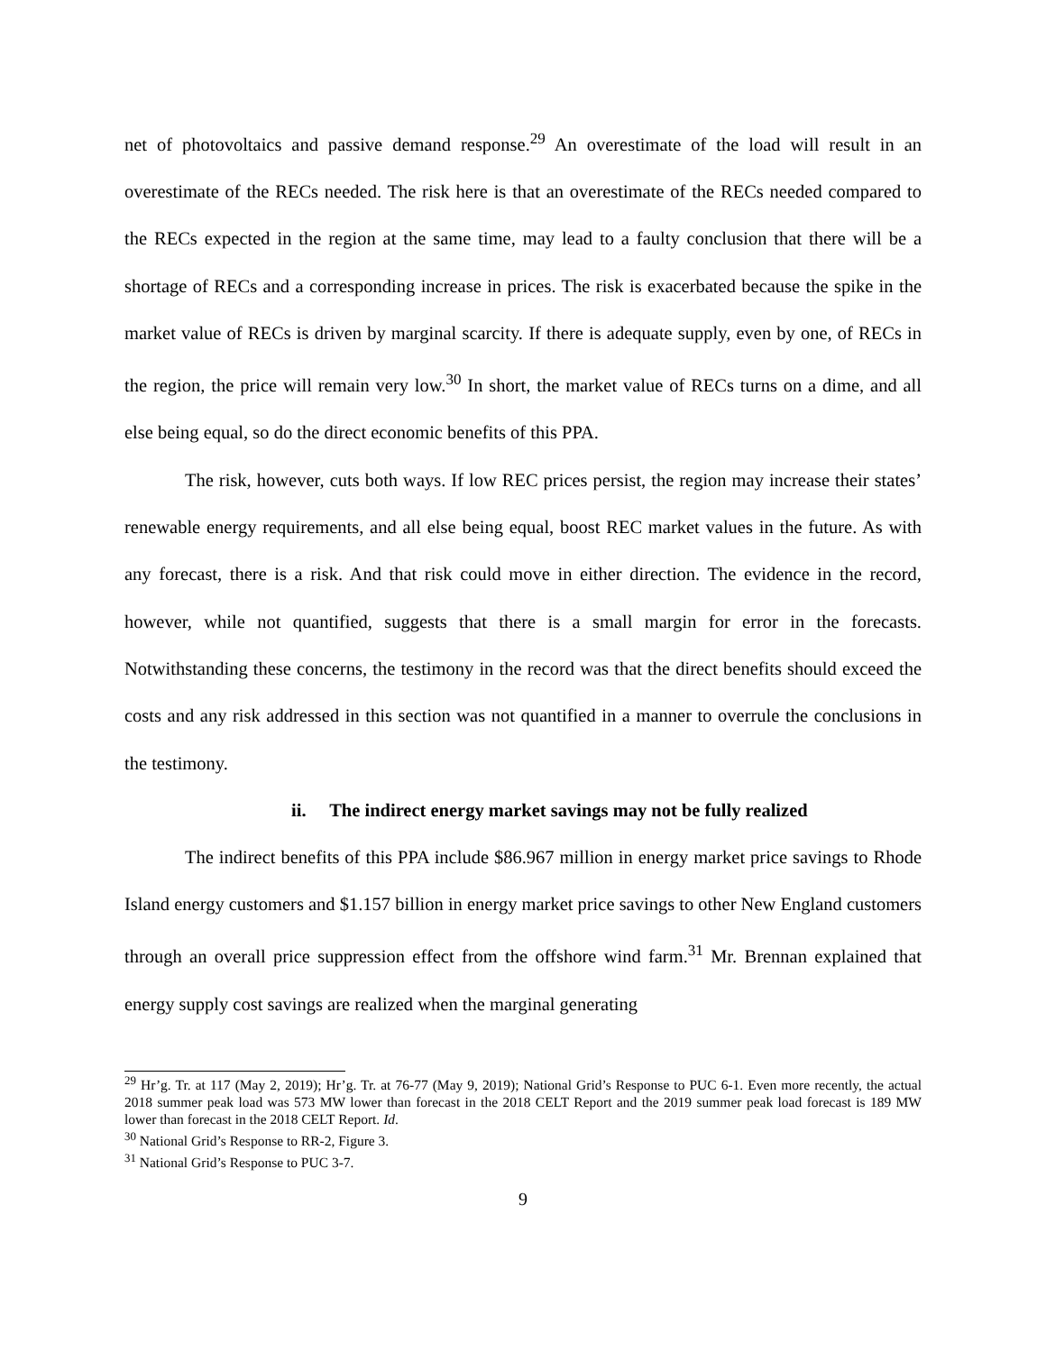net of photovoltaics and passive demand response.<sup>29</sup> An overestimate of the load will result in an overestimate of the RECs needed. The risk here is that an overestimate of the RECs needed compared to the RECs expected in the region at the same time, may lead to a faulty conclusion that there will be a shortage of RECs and a corresponding increase in prices. The risk is exacerbated because the spike in the market value of RECs is driven by marginal scarcity. If there is adequate supply, even by one, of RECs in the region, the price will remain very low.<sup>30</sup> In short, the market value of RECs turns on a dime, and all else being equal, so do the direct economic benefits of this PPA.
The risk, however, cuts both ways. If low REC prices persist, the region may increase their states’ renewable energy requirements, and all else being equal, boost REC market values in the future. As with any forecast, there is a risk. And that risk could move in either direction. The evidence in the record, however, while not quantified, suggests that there is a small margin for error in the forecasts. Notwithstanding these concerns, the testimony in the record was that the direct benefits should exceed the costs and any risk addressed in this section was not quantified in a manner to overrule the conclusions in the testimony.
ii. The indirect energy market savings may not be fully realized
The indirect benefits of this PPA include $86.967 million in energy market price savings to Rhode Island energy customers and $1.157 billion in energy market price savings to other New England customers through an overall price suppression effect from the offshore wind farm.<sup>31</sup> Mr. Brennan explained that energy supply cost savings are realized when the marginal generating
<sup>29</sup> Hr’g. Tr. at 117 (May 2, 2019); Hr’g. Tr. at 76-77 (May 9, 2019); National Grid’s Response to PUC 6-1. Even more recently, the actual 2018 summer peak load was 573 MW lower than forecast in the 2018 CELT Report and the 2019 summer peak load forecast is 189 MW lower than forecast in the 2018 CELT Report. Id.
<sup>30</sup> National Grid’s Response to RR-2, Figure 3.
<sup>31</sup> National Grid’s Response to PUC 3-7.
9